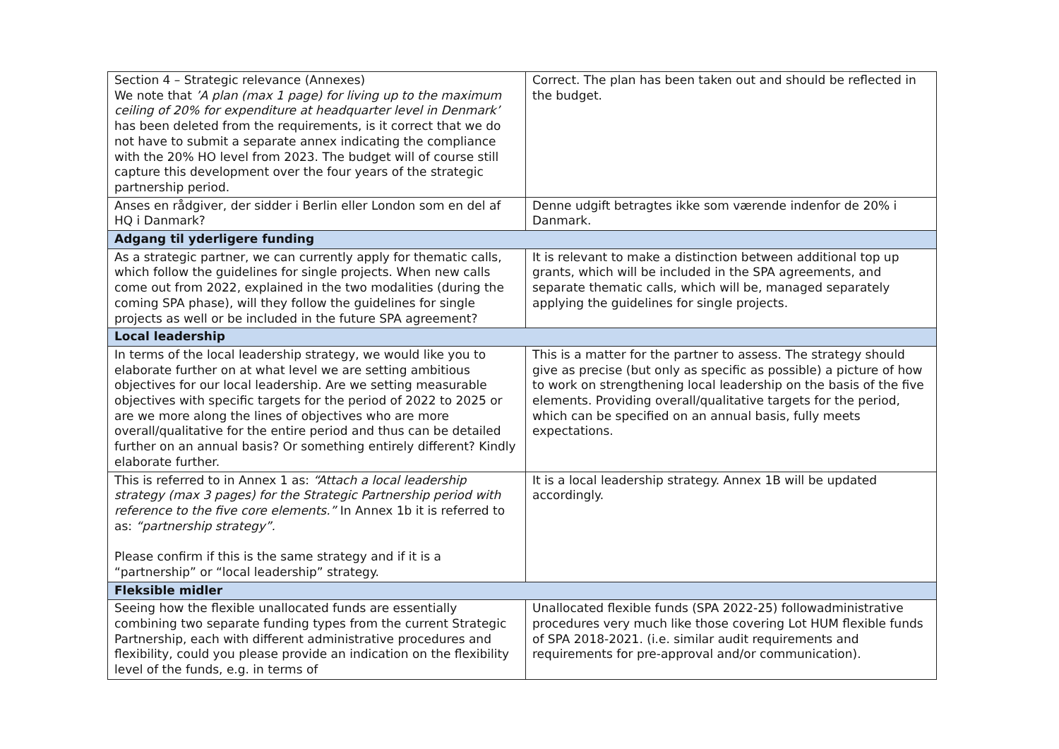| Section 4 – Strategic relevance (Annexes) We note that ’A plan (max 1 page) for living up to the maximum ceiling of 20% for expenditure at headquarter level in Denmark’ has been deleted from the requirements, is it correct that we do not have to submit a separate annex indicating the compliance with the 20% HO level from 2023. The budget will of course still capture this development over the four years of the strategic partnership period. | Correct. The plan has been taken out and should be reflected in the budget. |
| Anses en rådgiver, der sidder i Berlin eller London som en del af HQ i Danmark? | Denne udgift betragtes ikke som værende indenfor de 20% i Danmark. |
| Adgang til yderligere funding | |
| As a strategic partner, we can currently apply for thematic calls, which follow the guidelines for single projects. When new calls come out from 2022, explained in the two modalities (during the coming SPA phase), will they follow the guidelines for single projects as well or be included in the future SPA agreement? | It is relevant to make a distinction between additional top up grants, which will be included in the SPA agreements, and separate thematic calls, which will be, managed separately applying the guidelines for single projects. |
| Local leadership | |
| In terms of the local leadership strategy, we would like you to elaborate further on at what level we are setting ambitious objectives for our local leadership. Are we setting measurable objectives with specific targets for the period of 2022 to 2025 or are we more along the lines of objectives who are more overall/qualitative for the entire period and thus can be detailed further on an annual basis? Or something entirely different? Kindly elaborate further. | This is a matter for the partner to assess. The strategy should give as precise (but only as specific as possible) a picture of how to work on strengthening local leadership on the basis of the five elements. Providing overall/qualitative targets for the period, which can be specified on an annual basis, fully meets expectations. |
| This is referred to in Annex 1 as: “Attach a local leadership strategy (max 3 pages) for the Strategic Partnership period with reference to the five core elements.” In Annex 1b it is referred to as: “partnership strategy”. Please confirm if this is the same strategy and if it is a “partnership” or “local leadership” strategy. | It is a local leadership strategy. Annex 1B will be updated accordingly. |
| Fleksible midler | |
| Seeing how the flexible unallocated funds are essentially combining two separate funding types from the current Strategic Partnership, each with different administrative procedures and flexibility, could you please provide an indication on the flexibility level of the funds, e.g. in terms of | Unallocated flexible funds (SPA 2022-25) followadministrative procedures very much like those covering Lot HUM flexible funds of SPA 2018-2021. (i.e. similar audit requirements and requirements for pre-approval and/or communication). |